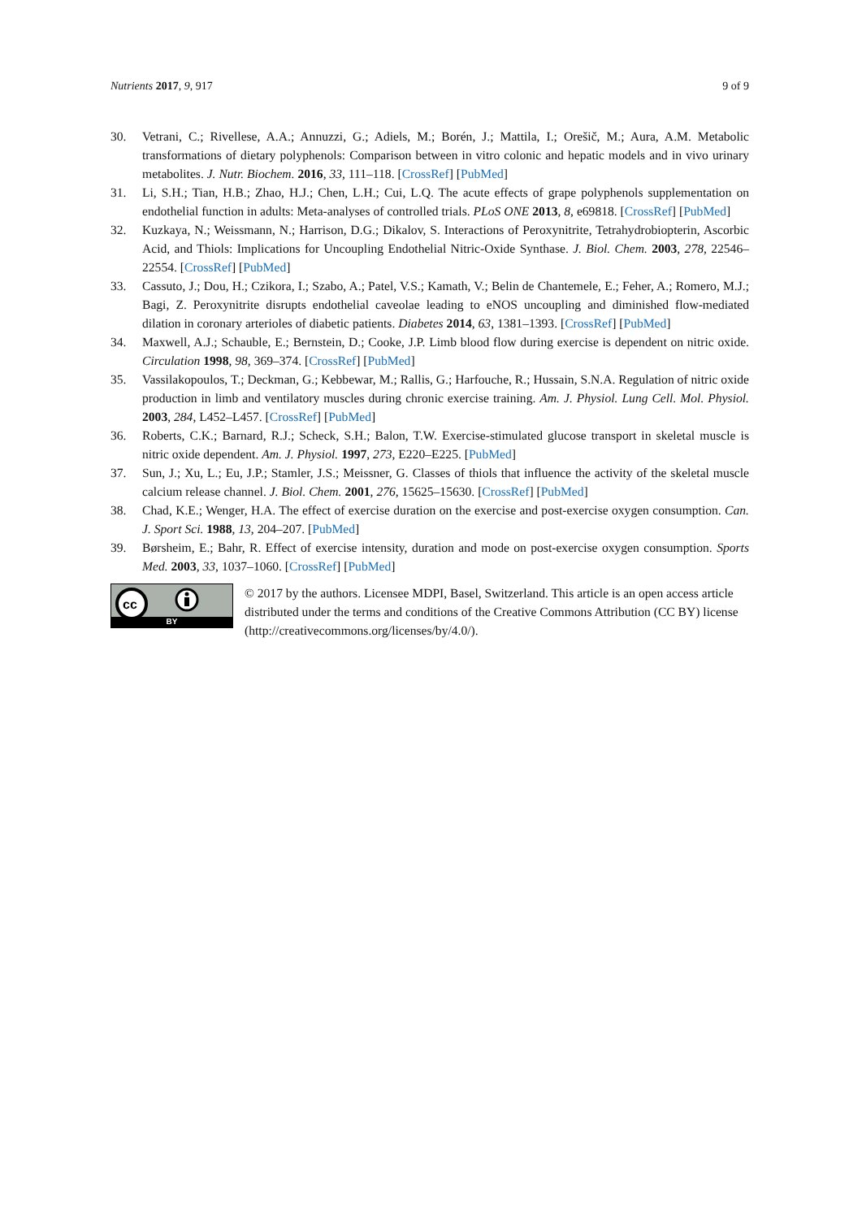Nutrients 2017, 9, 917 9 of 9
30. Vetrani, C.; Rivellese, A.A.; Annuzzi, G.; Adiels, M.; Borén, J.; Mattila, I.; Orešič, M.; Aura, A.M. Metabolic transformations of dietary polyphenols: Comparison between in vitro colonic and hepatic models and in vivo urinary metabolites. J. Nutr. Biochem. 2016, 33, 111–118. [CrossRef] [PubMed]
31. Li, S.H.; Tian, H.B.; Zhao, H.J.; Chen, L.H.; Cui, L.Q. The acute effects of grape polyphenols supplementation on endothelial function in adults: Meta-analyses of controlled trials. PLoS ONE 2013, 8, e69818. [CrossRef] [PubMed]
32. Kuzkaya, N.; Weissmann, N.; Harrison, D.G.; Dikalov, S. Interactions of Peroxynitrite, Tetrahydrobiopterin, Ascorbic Acid, and Thiols: Implications for Uncoupling Endothelial Nitric-Oxide Synthase. J. Biol. Chem. 2003, 278, 22546–22554. [CrossRef] [PubMed]
33. Cassuto, J.; Dou, H.; Czikora, I.; Szabo, A.; Patel, V.S.; Kamath, V.; Belin de Chantemele, E.; Feher, A.; Romero, M.J.; Bagi, Z. Peroxynitrite disrupts endothelial caveolae leading to eNOS uncoupling and diminished flow-mediated dilation in coronary arterioles of diabetic patients. Diabetes 2014, 63, 1381–1393. [CrossRef] [PubMed]
34. Maxwell, A.J.; Schauble, E.; Bernstein, D.; Cooke, J.P. Limb blood flow during exercise is dependent on nitric oxide. Circulation 1998, 98, 369–374. [CrossRef] [PubMed]
35. Vassilakopoulos, T.; Deckman, G.; Kebbewar, M.; Rallis, G.; Harfouche, R.; Hussain, S.N.A. Regulation of nitric oxide production in limb and ventilatory muscles during chronic exercise training. Am. J. Physiol. Lung Cell. Mol. Physiol. 2003, 284, L452–L457. [CrossRef] [PubMed]
36. Roberts, C.K.; Barnard, R.J.; Scheck, S.H.; Balon, T.W. Exercise-stimulated glucose transport in skeletal muscle is nitric oxide dependent. Am. J. Physiol. 1997, 273, E220–E225. [PubMed]
37. Sun, J.; Xu, L.; Eu, J.P.; Stamler, J.S.; Meissner, G. Classes of thiols that influence the activity of the skeletal muscle calcium release channel. J. Biol. Chem. 2001, 276, 15625–15630. [CrossRef] [PubMed]
38. Chad, K.E.; Wenger, H.A. The effect of exercise duration on the exercise and post-exercise oxygen consumption. Can. J. Sport Sci. 1988, 13, 204–207. [PubMed]
39. Børsheim, E.; Bahr, R. Effect of exercise intensity, duration and mode on post-exercise oxygen consumption. Sports Med. 2003, 33, 1037–1060. [CrossRef] [PubMed]
cc
BY
© 2017 by the authors. Licensee MDPI, Basel, Switzerland. This article is an open access article distributed under the terms and conditions of the Creative Commons Attribution (CC BY) license (http://creativecommons.org/licenses/by/4.0/).